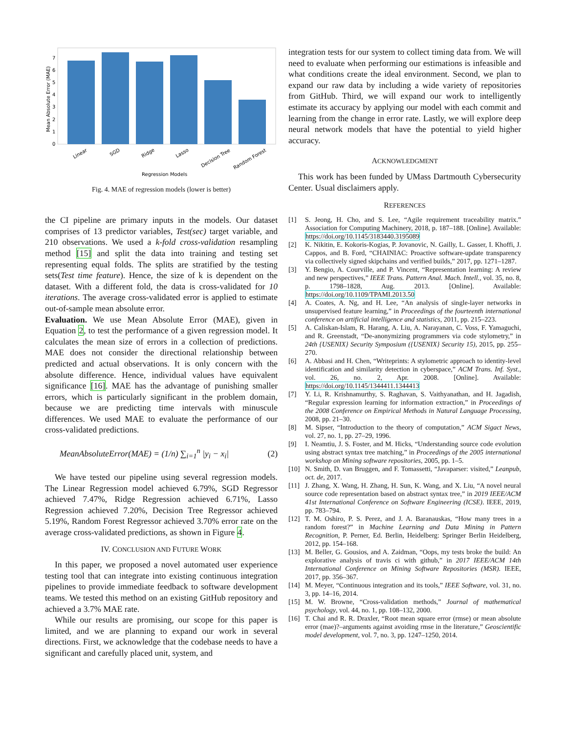0
1
2
3
4
5
6
7
Mean Absolute Error (MAE)
Linear
SGD
Ridge
Lasso
Decision Tree
Random Forest
Regression Models
Fig. 4. MAE of regression models (lower is better)
the CI pipeline are primary inputs in the models. Our dataset comprises of 13 predictor variables, Test(sec) target variable, and 210 observations. We used a k-fold cross-validation resampling method [15] and split the data into training and testing set representing equal folds. The splits are stratified by the testing sets(Test time feature). Hence, the size of k is dependent on the dataset. With a different fold, the data is cross-validated for 10 iterations. The average cross-validated error is applied to estimate out-of-sample mean absolute error.
Evaluation. We use Mean Absolute Error (MAE), given in Equation 2, to test the performance of a given regression model. It calculates the mean size of errors in a collection of predictions. MAE does not consider the directional relationship between predicted and actual observations. It is only concern with the absolute difference. Hence, individual values have equivalent significance [16]. MAE has the advantage of punishing smaller errors, which is particularly significant in the problem domain, because we are predicting time intervals with minuscule differences. We used MAE to evaluate the performance of our cross-validated predictions.
MeanAbsoluteError(MAE) = (1/n) ∑<sub>i=1</sub><sup>n</sup> |y<sub>i</sub> − x<sub>i</sub>| (2)
We have tested our pipeline using several regression models. The Linear Regression model achieved 6.79%, SGD Regressor achieved 7.47%, Ridge Regression achieved 6.71%, Lasso Regression achieved 7.20%, Decision Tree Regressor achieved 5.19%, Random Forest Regressor achieved 3.70% error rate on the average cross-validated predictions, as shown in Figure 4.
IV. CONCLUSION AND FUTURE WORK
In this paper, we proposed a novel automated user experience testing tool that can integrate into existing continuous integration pipelines to provide immediate feedback to software development teams. We tested this method on an existing GitHub repository and achieved a 3.7% MAE rate.
While our results are promising, our scope for this paper is limited, and we are planning to expand our work in several directions. First, we acknowledge that the codebase needs to have a significant and carefully placed unit, system, and
integration tests for our system to collect timing data from. We will need to evaluate when performing our estimations is infeasible and what conditions create the ideal environment. Second, we plan to expand our raw data by including a wide variety of repositories from GitHub. Third, we will expand our work to intelligently estimate its accuracy by applying our model with each commit and learning from the change in error rate. Lastly, we will explore deep neural network models that have the potential to yield higher accuracy.
ACKNOWLEDGMENT
This work has been funded by UMass Dartmouth Cybersecurity Center. Usual disclaimers apply.
REFERENCES
[1] S. Jeong, H. Cho, and S. Lee, “Agile requirement traceability matrix.” Association for Computing Machinery, 2018, p. 187–188. [Online]. Available: https://doi.org/10.1145/3183440.3195089
[2] K. Nikitin, E. Kokoris-Kogias, P. Jovanovic, N. Gailly, L. Gasser, I. Khoffi, J. Cappos, and B. Ford, “CHAINIAC: Proactive software-update transparency via collectively signed skipchains and verified builds,” 2017, pp. 1271–1287.
[3] Y. Bengio, A. Courville, and P. Vincent, “Representation learning: A review and new perspectives,” IEEE Trans. Pattern Anal. Mach. Intell., vol. 35, no. 8, p. 1798–1828, Aug. 2013. [Online]. Available: https://doi.org/10.1109/TPAMI.2013.50
[4] A. Coates, A. Ng, and H. Lee, “An analysis of single-layer networks in unsupervised feature learning,” in Proceedings of the fourteenth international conference on artificial intelligence and statistics, 2011, pp. 215–223.
[5] A. Caliskan-Islam, R. Harang, A. Liu, A. Narayanan, C. Voss, F. Yamaguchi, and R. Greenstadt, “De-anonymizing programmers via code stylometry,” in 24th {USENIX} Security Symposium ({USENIX} Security 15), 2015, pp. 255–270.
[6] A. Abbasi and H. Chen, “Writeprints: A stylometric approach to identity-level identification and similarity detection in cyberspace,” ACM Trans. Inf. Syst., vol. 26, no. 2, Apr. 2008. [Online]. Available: https://doi.org/10.1145/1344411.1344413
[7] Y. Li, R. Krishnamurthy, S. Raghavan, S. Vaithyanathan, and H. Jagadish, “Regular expression learning for information extraction,” in Proceedings of the 2008 Conference on Empirical Methods in Natural Language Processing, 2008, pp. 21–30.
[8] M. Sipser, “Introduction to the theory of computation,” ACM Sigact News, vol. 27, no. 1, pp. 27–29, 1996.
[9] I. Neamtiu, J. S. Foster, and M. Hicks, “Understanding source code evolution using abstract syntax tree matching,” in Proceedings of the 2005 international workshop on Mining software repositories, 2005, pp. 1–5.
[10] N. Smith, D. van Bruggen, and F. Tomassetti, “Javaparser: visited,” Leanpub, oct. de, 2017.
[11] J. Zhang, X. Wang, H. Zhang, H. Sun, K. Wang, and X. Liu, “A novel neural source code representation based on abstract syntax tree,” in 2019 IEEE/ACM 41st International Conference on Software Engineering (ICSE). IEEE, 2019, pp. 783–794.
[12] T. M. Oshiro, P. S. Perez, and J. A. Baranauskas, “How many trees in a random forest?” in Machine Learning and Data Mining in Pattern Recognition, P. Perner, Ed. Berlin, Heidelberg: Springer Berlin Heidelberg, 2012, pp. 154–168.
[13] M. Beller, G. Gousios, and A. Zaidman, “Oops, my tests broke the build: An explorative analysis of travis ci with github,” in 2017 IEEE/ACM 14th International Conference on Mining Software Repositories (MSR). IEEE, 2017, pp. 356–367.
[14] M. Meyer, “Continuous integration and its tools,” IEEE Software, vol. 31, no. 3, pp. 14–16, 2014.
[15] M. W. Browne, “Cross-validation methods,” Journal of mathematical psychology, vol. 44, no. 1, pp. 108–132, 2000.
[16] T. Chai and R. R. Draxler, “Root mean square error (rmse) or mean absolute error (mae)?–arguments against avoiding rmse in the literature,” Geoscientific model development, vol. 7, no. 3, pp. 1247–1250, 2014.